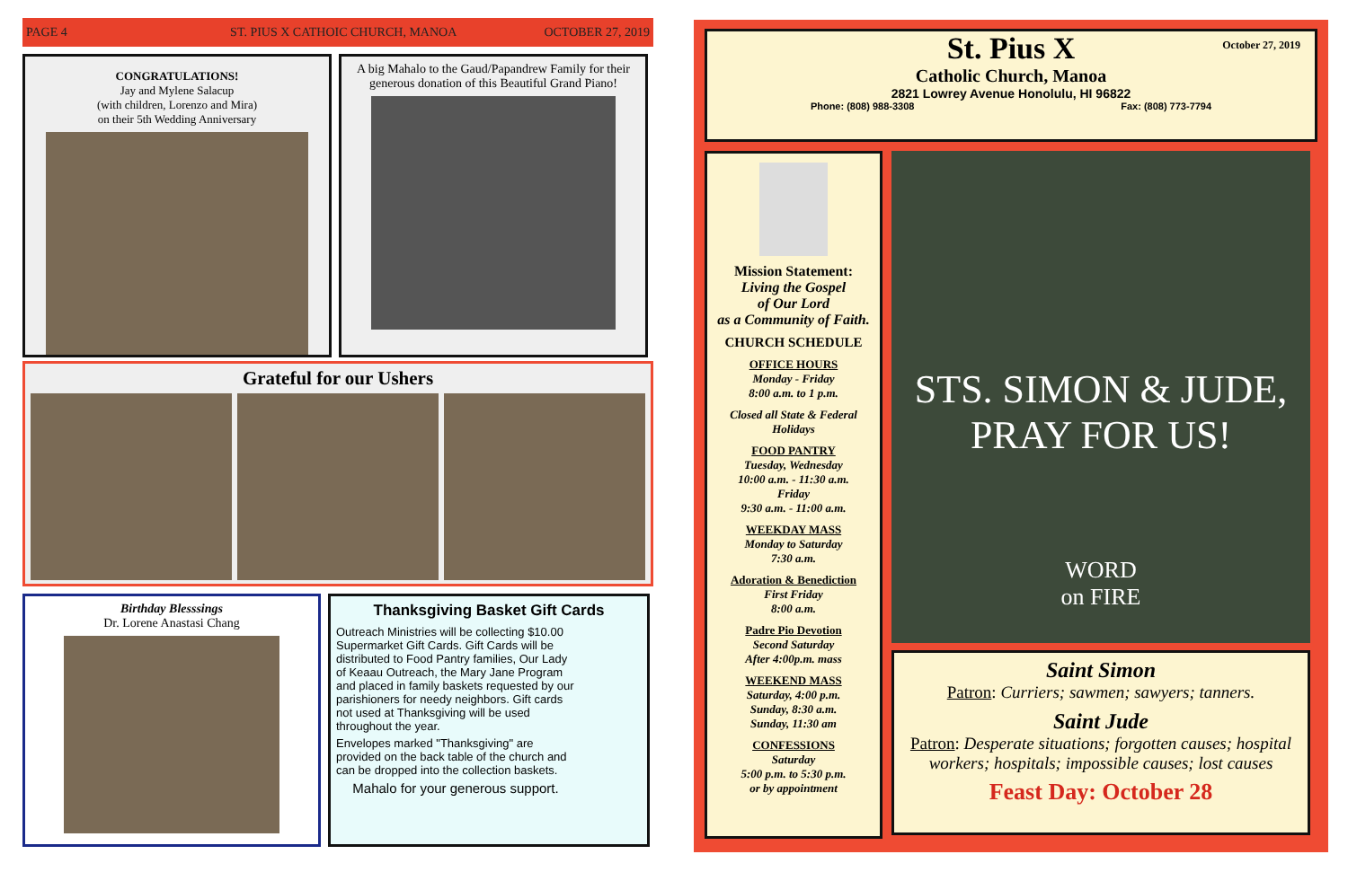PAGE 4
ST. PIUS X CATHOIC CHURCH, MANOA
OCTOBER 27, 2019
CONGRATULATIONS!
Jay and Mylene Salacup
(with children, Lorenzo and Mira)
on their 5th Wedding Anniversary
A big Mahalo to the Gaud/Papandrew Family for their generous donation of this Beautiful Grand Piano!
Grateful for our Ushers
Birthday Blesssings
Dr. Lorene Anastasi Chang
Thanksgiving Basket Gift Cards
Outreach Ministries will be collecting $10.00 Supermarket Gift Cards. Gift Cards will be distributed to Food Pantry families, Our Lady of Keaau Outreach, the Mary Jane Program and placed in family baskets requested by our parishioners for needy neighbors. Gift cards not used at Thanksgiving will be used throughout the year.
Envelopes marked "Thanksgiving" are provided on the back table of the church and can be dropped into the collection baskets.
Mahalo for your generous support.
October 27, 2019
St. Pius X
Catholic Church, Manoa
2821 Lowrey Avenue Honolulu, HI 96822
Phone: (808) 988-3308 Fax: (808) 773-7794
Mission Statement:
Living the Gospel
of Our Lord
as a Community of Faith.
CHURCH SCHEDULE
OFFICE HOURS
Monday - Friday
8:00 a.m. to 1 p.m.
Closed all State & Federal Holidays
FOOD PANTRY
Tuesday, Wednesday
10:00 a.m. - 11:30 a.m.
Friday
9:30 a.m. - 11:00 a.m.
WEEKDAY MASS
Monday to Saturday
7:30 a.m.
Adoration & Benediction
First Friday
8:00 a.m.
Padre Pio Devotion
Second Saturday
After 4:00p.m. mass
WEEKEND MASS
Saturday, 4:00 p.m.
Sunday, 8:30 a.m.
Sunday, 11:30 am
CONFESSIONS
Saturday
5:00 p.m. to 5:30 p.m.
or by appointment
STS. SIMON & JUDE,
PRAY FOR US!
WORD
on FIRE
Saint Simon
Patron: Curriers; sawmen; sawyers; tanners.
Saint Jude
Patron: Desperate situations; forgotten causes; hospital workers; hospitals; impossible causes; lost causes
Feast Day: October 28